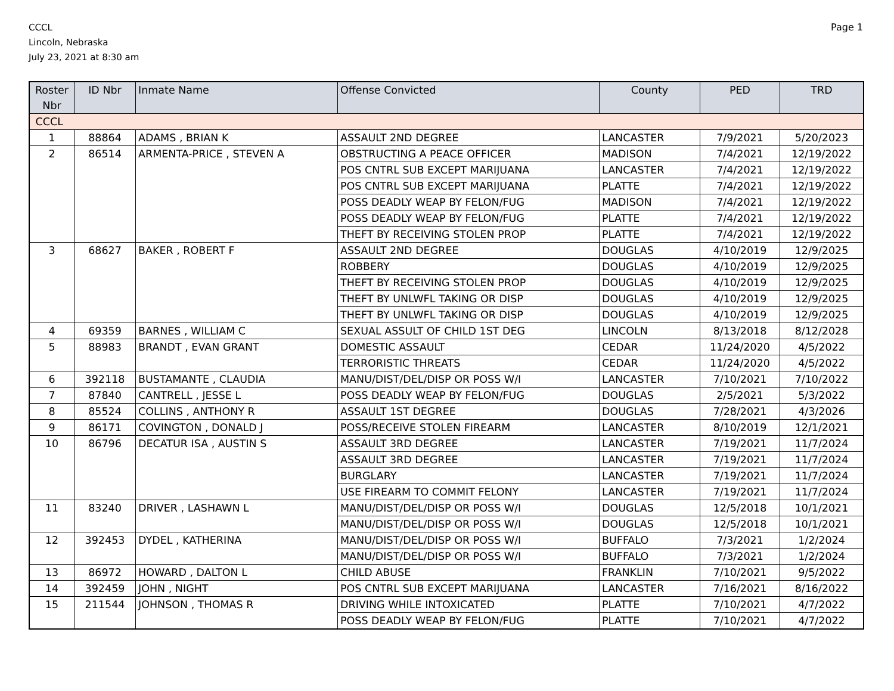CCCL
Lincoln, Nebraska
July 23, 2021 at 8:30 am
Page 1
| Roster Nbr | ID Nbr | Inmate Name | Offense Convicted | County | PED | TRD |
| --- | --- | --- | --- | --- | --- | --- |
| CCCL | | | | | | |
| 1 | 88864 | ADAMS , BRIAN K | ASSAULT 2ND DEGREE | LANCASTER | 7/9/2021 | 5/20/2023 |
| 2 | 86514 | ARMENTA-PRICE , STEVEN A | OBSTRUCTING A PEACE OFFICER | MADISON | 7/4/2021 | 12/19/2022 |
| | | | POS CNTRL SUB EXCEPT MARIJUANA | LANCASTER | 7/4/2021 | 12/19/2022 |
| | | | POS CNTRL SUB EXCEPT MARIJUANA | PLATTE | 7/4/2021 | 12/19/2022 |
| | | | POSS DEADLY WEAP BY FELON/FUG | MADISON | 7/4/2021 | 12/19/2022 |
| | | | POSS DEADLY WEAP BY FELON/FUG | PLATTE | 7/4/2021 | 12/19/2022 |
| | | | THEFT BY RECEIVING STOLEN PROP | PLATTE | 7/4/2021 | 12/19/2022 |
| 3 | 68627 | BAKER , ROBERT F | ASSAULT 2ND DEGREE | DOUGLAS | 4/10/2019 | 12/9/2025 |
| | | | ROBBERY | DOUGLAS | 4/10/2019 | 12/9/2025 |
| | | | THEFT BY RECEIVING STOLEN PROP | DOUGLAS | 4/10/2019 | 12/9/2025 |
| | | | THEFT BY UNLWFL TAKING OR DISP | DOUGLAS | 4/10/2019 | 12/9/2025 |
| | | | THEFT BY UNLWFL TAKING OR DISP | DOUGLAS | 4/10/2019 | 12/9/2025 |
| 4 | 69359 | BARNES , WILLIAM C | SEXUAL ASSULT OF CHILD 1ST DEG | LINCOLN | 8/13/2018 | 8/12/2028 |
| 5 | 88983 | BRANDT , EVAN GRANT | DOMESTIC ASSAULT | CEDAR | 11/24/2020 | 4/5/2022 |
| | | | TERRORISTIC THREATS | CEDAR | 11/24/2020 | 4/5/2022 |
| 6 | 392118 | BUSTAMANTE , CLAUDIA | MANU/DIST/DEL/DISP OR POSS W/I | LANCASTER | 7/10/2021 | 7/10/2022 |
| 7 | 87840 | CANTRELL , JESSE L | POSS DEADLY WEAP BY FELON/FUG | DOUGLAS | 2/5/2021 | 5/3/2022 |
| 8 | 85524 | COLLINS , ANTHONY R | ASSAULT 1ST DEGREE | DOUGLAS | 7/28/2021 | 4/3/2026 |
| 9 | 86171 | COVINGTON , DONALD J | POSS/RECEIVE STOLEN FIREARM | LANCASTER | 8/10/2019 | 12/1/2021 |
| 10 | 86796 | DECATUR ISA , AUSTIN S | ASSAULT 3RD DEGREE | LANCASTER | 7/19/2021 | 11/7/2024 |
| | | | ASSAULT 3RD DEGREE | LANCASTER | 7/19/2021 | 11/7/2024 |
| | | | BURGLARY | LANCASTER | 7/19/2021 | 11/7/2024 |
| | | | USE FIREARM TO COMMIT FELONY | LANCASTER | 7/19/2021 | 11/7/2024 |
| 11 | 83240 | DRIVER , LASHAWN L | MANU/DIST/DEL/DISP OR POSS W/I | DOUGLAS | 12/5/2018 | 10/1/2021 |
| | | | MANU/DIST/DEL/DISP OR POSS W/I | DOUGLAS | 12/5/2018 | 10/1/2021 |
| 12 | 392453 | DYDEL , KATHERINA | MANU/DIST/DEL/DISP OR POSS W/I | BUFFALO | 7/3/2021 | 1/2/2024 |
| | | | MANU/DIST/DEL/DISP OR POSS W/I | BUFFALO | 7/3/2021 | 1/2/2024 |
| 13 | 86972 | HOWARD , DALTON L | CHILD ABUSE | FRANKLIN | 7/10/2021 | 9/5/2022 |
| 14 | 392459 | JOHN , NIGHT | POS CNTRL SUB EXCEPT MARIJUANA | LANCASTER | 7/16/2021 | 8/16/2022 |
| 15 | 211544 | JOHNSON , THOMAS R | DRIVING WHILE INTOXICATED | PLATTE | 7/10/2021 | 4/7/2022 |
| | | | POSS DEADLY WEAP BY FELON/FUG | PLATTE | 7/10/2021 | 4/7/2022 |